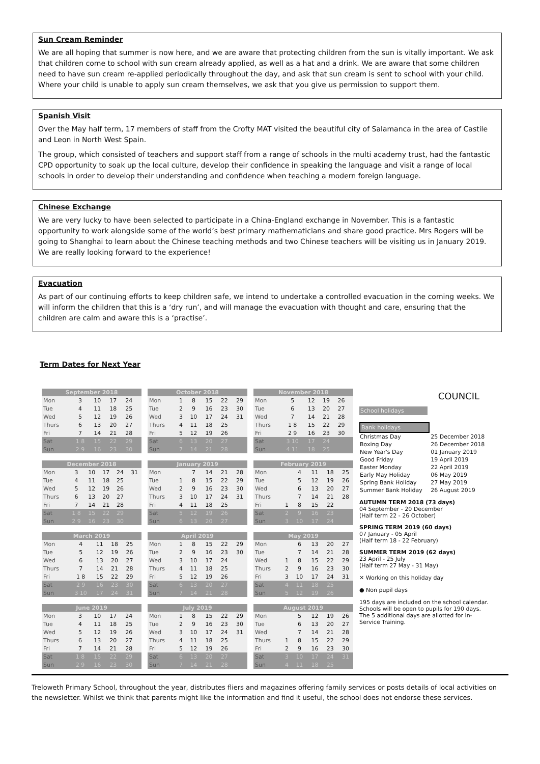Sun Cream Reminder
We are all hoping that summer is now here, and we are aware that protecting children from the sun is vitally important. We ask that children come to school with sun cream already applied, as well as a hat and a drink. We are aware that some children need to have sun cream re-applied periodically throughout the day, and ask that sun cream is sent to school with your child. Where your child is unable to apply sun cream themselves, we ask that you give us permission to support them.
Spanish Visit
Over the May half term, 17 members of staff from the Crofty MAT visited the beautiful city of Salamanca in the area of Castile and Leon in North West Spain.
The group, which consisted of teachers and support staff from a range of schools in the multi academy trust, had the fantastic CPD opportunity to soak up the local culture, develop their confidence in speaking the language and visit a range of local schools in order to develop their understanding and confidence when teaching a modern foreign language.
Chinese Exchange
We are very lucky to have been selected to participate in a China-England exchange in November. This is a fantastic opportunity to work alongside some of the world’s best primary mathematicians and share good practice. Mrs Rogers will be going to Shanghai to learn about the Chinese teaching methods and two Chinese teachers will be visiting us in January 2019. We are really looking forward to the experience!
Evacuation
As part of our continuing efforts to keep children safe, we intend to undertake a controlled evacuation in the coming weeks. We will inform the children that this is a ‘dry run’, and will manage the evacuation with thought and care, ensuring that the children are calm and aware this is a ‘practise’.
Term Dates for Next Year
| September 2018 | | | | | |
| --- | --- | --- | --- | --- | --- |
| Mon | 3 | 10 | 17 | 24 | |
| Tue | 4 | 11 | 18 | 25 | |
| Wed | 5 | 12 | 19 | 26 | |
| Thurs | 6 | 13 | 20 | 27 | |
| Fri | 7 | 14 | 21 | 28 | |
| Sat | 1 8 | 15 | 22 | 29 | |
| Sun | 2 9 | 16 | 23 | 30 | |
| October 2018 | | | | | |
| --- | --- | --- | --- | --- | --- |
| Mon | 1 | 8 | 15 | 22 | 29 |
| Tue | 2 | 9 | 16 | 23 | 30 |
| Wed | 3 | 10 | 17 | 24 | 31 |
| Thurs | 4 | 11 | 18 | 25 | |
| Fri | 5 | 12 | 19 | 26 | |
| Sat | 6 | 13 | 20 | 27 | |
| Sun | 7 | 14 | 21 | 28 | |
| November 2018 | | | | | |
| --- | --- | --- | --- | --- | --- |
| Mon | 5 | 12 | 19 | 26 | |
| Tue | 6 | 13 | 20 | 27 | |
| Wed | 7 | 14 | 21 | 28 | |
| Thurs | 1 8 | 15 | 22 | 29 | |
| Fri | 2 9 | 16 | 23 | 30 | |
| Sat | 3 10 | 17 | 24 | | |
| Sun | 4 11 | 18 | 25 | | |
| December 2018 | | | | | |
| --- | --- | --- | --- | --- | --- |
| Mon | 3 | 10 | 17 | 24 | 31 |
| Tue | 4 | 11 | 18 | 25 | |
| Wed | 5 | 12 | 19 | 26 | |
| Thurs | 6 | 13 | 20 | 27 | |
| Fri | 7 | 14 | 21 | 28 | |
| Sat | 1 8 | 15 | 22 | 29 | |
| Sun | 2 9 | 16 | 23 | 30 | |
| January 2019 | | | | | |
| --- | --- | --- | --- | --- | --- |
| Mon | | 7 | 14 | 21 | 28 |
| Tue | 1 | 8 | 15 | 22 | 29 |
| Wed | 2 | 9 | 16 | 23 | 30 |
| Thurs | 3 | 10 | 17 | 24 | 31 |
| Fri | 4 | 11 | 18 | 25 | |
| Sat | 5 | 12 | 19 | 26 | |
| Sun | 6 | 13 | 20 | 27 | |
| February 2019 | | | | | |
| --- | --- | --- | --- | --- | --- |
| Mon | | 4 | 11 | 18 | 25 |
| Tue | | 5 | 12 | 19 | 26 |
| Wed | | 6 | 13 | 20 | 27 |
| Thurs | | 7 | 14 | 21 | 28 |
| Fri | 1 | 8 | 15 | 22 | |
| Sat | 2 | 9 | 16 | 23 | |
| Sun | 3 | 10 | 17 | 24 | |
| March 2019 | | | | | |
| --- | --- | --- | --- | --- | --- |
| Mon | 4 | 11 | 18 | 25 | |
| Tue | 5 | 12 | 19 | 26 | |
| Wed | 6 | 13 | 20 | 27 | |
| Thurs | 7 | 14 | 21 | 28 | |
| Fri | 1 8 | 15 | 22 | 29 | |
| Sat | 2 9 | 16 | 23 | 30 | |
| Sun | 3 10 | 17 | 24 | 31 | |
| April 2019 | | | | | |
| --- | --- | --- | --- | --- | --- |
| Mon | 1 | 8 | 15 | 22 | 29 |
| Tue | 2 | 9 | 16 | 23 | 30 |
| Wed | 3 | 10 | 17 | 24 | |
| Thurs | 4 | 11 | 18 | 25 | |
| Fri | 5 | 12 | 19 | 26 | |
| Sat | 6 | 13 | 20 | 27 | |
| Sun | 7 | 14 | 21 | 28 | |
| May 2019 | | | | | |
| --- | --- | --- | --- | --- | --- |
| Mon | | 6 | 13 | 20 | 27 |
| Tue | | 7 | 14 | 21 | 28 |
| Wed | 1 | 8 | 15 | 22 | 29 |
| Thurs | 2 | 9 | 16 | 23 | 30 |
| Fri | 3 | 10 | 17 | 24 | 31 |
| Sat | 4 | 11 | 18 | 25 | |
| Sun | 5 | 12 | 19 | 26 | |
| June 2019 | | | | | |
| --- | --- | --- | --- | --- | --- |
| Mon | 3 | 10 | 17 | 24 | |
| Tue | 4 | 11 | 18 | 25 | |
| Wed | 5 | 12 | 19 | 26 | |
| Thurs | 6 | 13 | 20 | 27 | |
| Fri | 7 | 14 | 21 | 28 | |
| Sat | 1 8 | 15 | 22 | 29 | |
| Sun | 2 9 | 16 | 23 | 30 | |
| July 2019 | | | | | |
| --- | --- | --- | --- | --- | --- |
| Mon | 1 | 8 | 15 | 22 | 29 |
| Tue | 2 | 9 | 16 | 23 | 30 |
| Wed | 3 | 10 | 17 | 24 | 31 |
| Thurs | 4 | 11 | 18 | 25 | |
| Fri | 5 | 12 | 19 | 26 | |
| Sat | 6 | 13 | 20 | 27 | |
| Sun | 7 | 14 | 21 | 28 | |
| August 2019 | | | | | |
| --- | --- | --- | --- | --- | --- |
| Mon | | 5 | 12 | 19 | 26 |
| Tue | | 6 | 13 | 20 | 27 |
| Wed | | 7 | 14 | 21 | 28 |
| Thurs | 1 | 8 | 15 | 22 | 29 |
| Fri | 2 | 9 | 16 | 23 | 30 |
| Sat | 3 | 10 | 17 | 24 | 31 |
| Sun | 4 | 11 | 18 | 25 | |
COUNCIL
School holidays
Bank holidays
| Christmas Day | 25 December 2018 |
| Boxing Day | 26 December 2018 |
| New Year's Day | 01 January 2019 |
| Good Friday | 19 April 2019 |
| Easter Monday | 22 April 2019 |
| Early May Holiday | 06 May 2019 |
| Spring Bank Holiday | 27 May 2019 |
| Summer Bank Holiday | 26 August 2019 |
AUTUMN TERM 2018 (73 days)
04 September - 20 December
(Half term 22 - 26 October)
SPRING TERM 2019 (60 days)
07 January - 05 April
(Half term 18 - 22 February)
SUMMER TERM 2019 (62 days)
23 April - 25 July
(Half term 27 May - 31 May)
✕ Working on this holiday day
● Non pupil days
195 days are included on the school calendar. Schools will be open to pupils for 190 days. The 5 additional days are allotted for In-Service Training.
Treloweth Primary School, throughout the year, distributes fliers and magazines offering family services or posts details of local activities on the newsletter. Whilst we think that parents might like the information and find it useful, the school does not endorse these services.